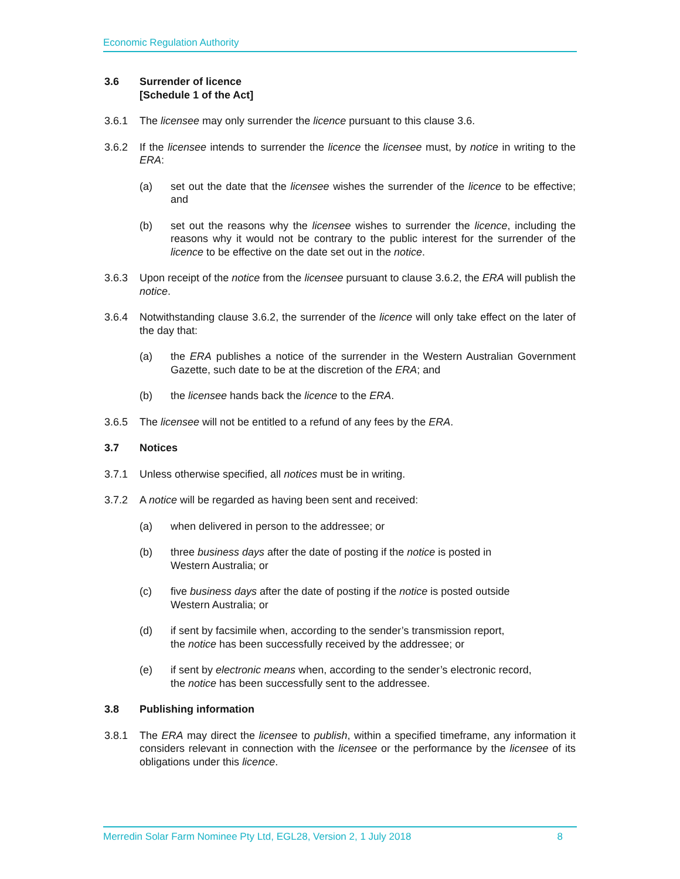Economic Regulation Authority
3.6 Surrender of licence
[Schedule 1 of the Act]
3.6.1 The licensee may only surrender the licence pursuant to this clause 3.6.
3.6.2 If the licensee intends to surrender the licence the licensee must, by notice in writing to the ERA:
(a) set out the date that the licensee wishes the surrender of the licence to be effective; and
(b) set out the reasons why the licensee wishes to surrender the licence, including the reasons why it would not be contrary to the public interest for the surrender of the licence to be effective on the date set out in the notice.
3.6.3 Upon receipt of the notice from the licensee pursuant to clause 3.6.2, the ERA will publish the notice.
3.6.4 Notwithstanding clause 3.6.2, the surrender of the licence will only take effect on the later of the day that:
(a) the ERA publishes a notice of the surrender in the Western Australian Government Gazette, such date to be at the discretion of the ERA; and
(b) the licensee hands back the licence to the ERA.
3.6.5 The licensee will not be entitled to a refund of any fees by the ERA.
3.7 Notices
3.7.1 Unless otherwise specified, all notices must be in writing.
3.7.2 A notice will be regarded as having been sent and received:
(a) when delivered in person to the addressee; or
(b) three business days after the date of posting if the notice is posted in
Western Australia; or
(c) five business days after the date of posting if the notice is posted outside
Western Australia; or
(d) if sent by facsimile when, according to the sender’s transmission report,
the notice has been successfully received by the addressee; or
(e) if sent by electronic means when, according to the sender’s electronic record,
the notice has been successfully sent to the addressee.
3.8 Publishing information
3.8.1 The ERA may direct the licensee to publish, within a specified timeframe, any information it considers relevant in connection with the licensee or the performance by the licensee of its obligations under this licence.
Merredin Solar Farm Nominee Pty Ltd, EGL28, Version 2, 1 July 2018 8